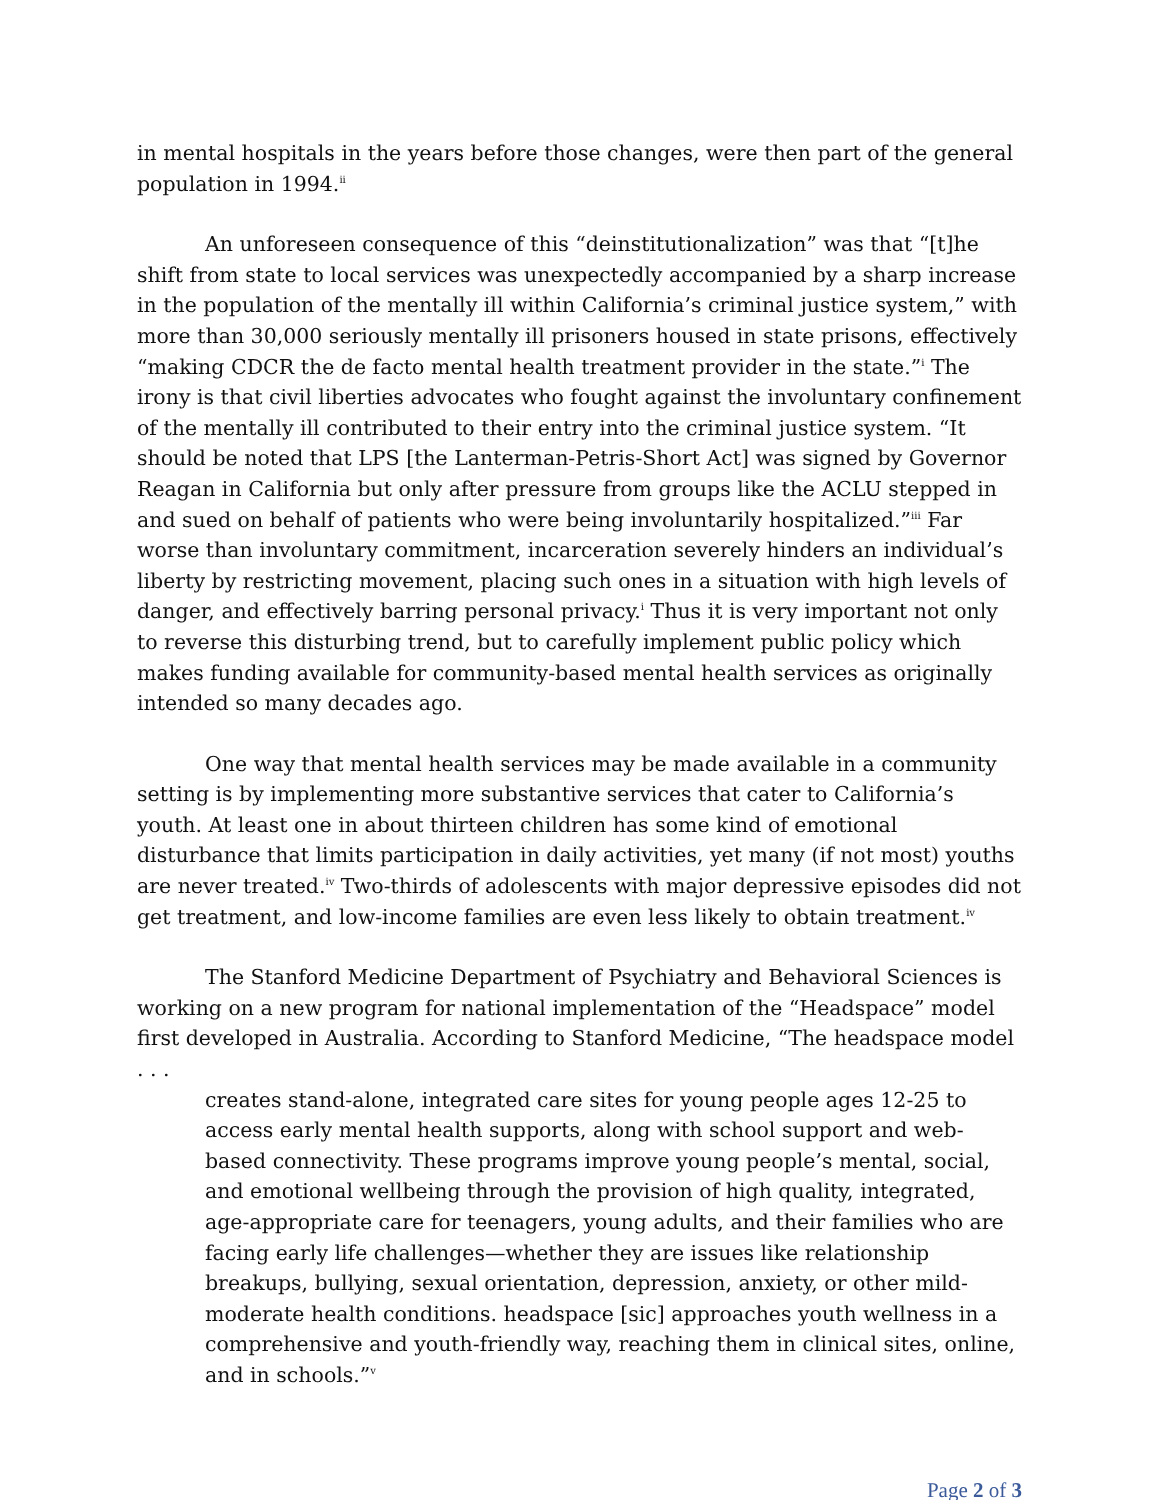in mental hospitals in the years before those changes, were then part of the general population in 1994.<sup>ii</sup>
An unforeseen consequence of this “deinstitutionalization” was that “[t]he shift from state to local services was unexpectedly accompanied by a sharp increase in the population of the mentally ill within California’s criminal justice system,” with more than 30,000 seriously mentally ill prisoners housed in state prisons, effectively “making CDCR the de facto mental health treatment provider in the state.”<sup>i</sup> The irony is that civil liberties advocates who fought against the involuntary confinement of the mentally ill contributed to their entry into the criminal justice system. “It should be noted that LPS [the Lanterman-Petris-Short Act] was signed by Governor Reagan in California but only after pressure from groups like the ACLU stepped in and sued on behalf of patients who were being involuntarily hospitalized.”<sup>iii</sup> Far worse than involuntary commitment, incarceration severely hinders an individual’s liberty by restricting movement, placing such ones in a situation with high levels of danger, and effectively barring personal privacy.<sup>i</sup> Thus it is very important not only to reverse this disturbing trend, but to carefully implement public policy which makes funding available for community-based mental health services as originally intended so many decades ago.
One way that mental health services may be made available in a community setting is by implementing more substantive services that cater to California’s youth. At least one in about thirteen children has some kind of emotional disturbance that limits participation in daily activities, yet many (if not most) youths are never treated.<sup>iv</sup> Two-thirds of adolescents with major depressive episodes did not get treatment, and low-income families are even less likely to obtain treatment.<sup>iv</sup>
The Stanford Medicine Department of Psychiatry and Behavioral Sciences is working on a new program for national implementation of the “Headspace” model first developed in Australia. According to Stanford Medicine, “The headspace model . . .
creates stand-alone, integrated care sites for young people ages 12-25 to access early mental health supports, along with school support and web-based connectivity. These programs improve young people’s mental, social, and emotional wellbeing through the provision of high quality, integrated, age-appropriate care for teenagers, young adults, and their families who are facing early life challenges—whether they are issues like relationship breakups, bullying, sexual orientation, depression, anxiety, or other mild-moderate health conditions. headspace [sic] approaches youth wellness in a comprehensive and youth-friendly way, reaching them in clinical sites, online, and in schools.”<sup>v</sup>
Page 2 of 3